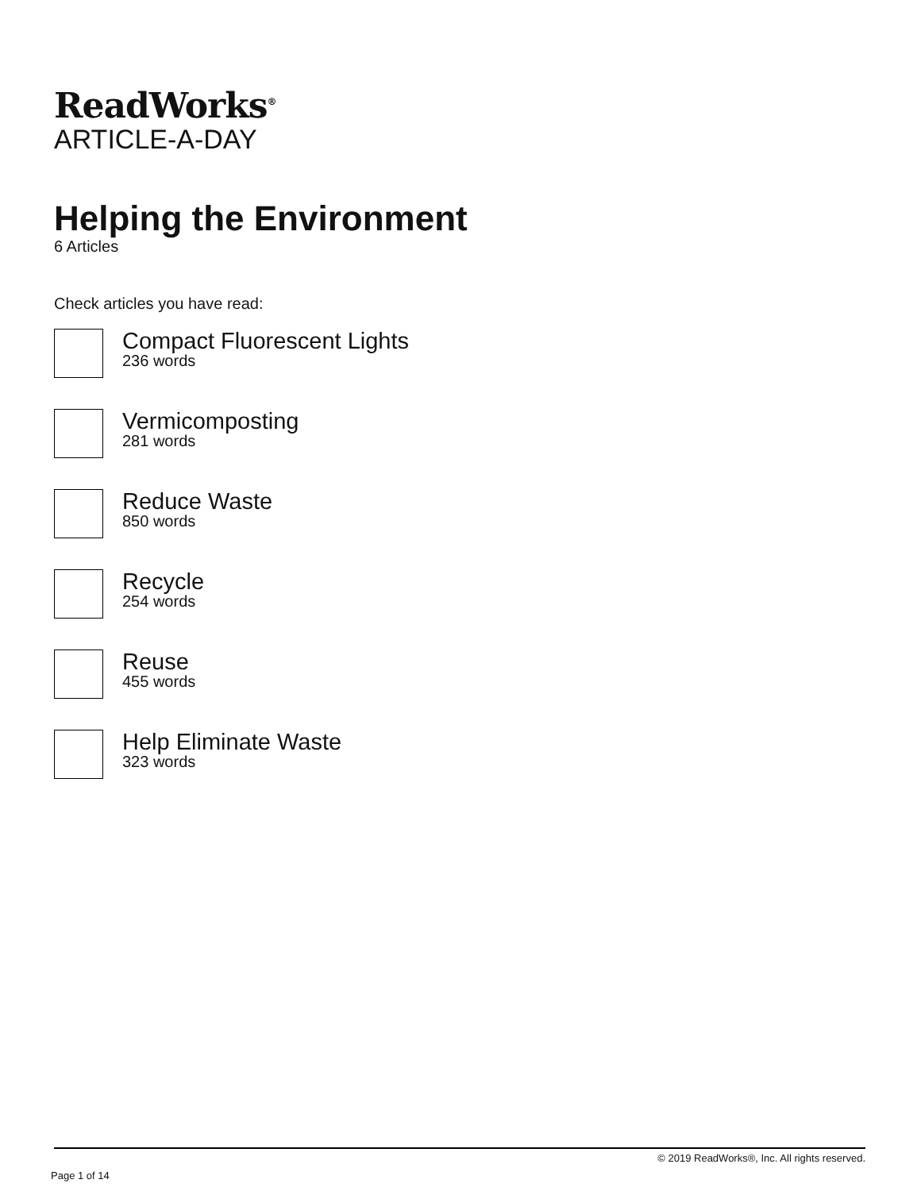ReadWorks<sup>®</sup>
ARTICLE-A-DAY
Helping the Environment
6 Articles
Check articles you have read:
Compact Fluorescent Lights
236 words
Vermicomposting
281 words
Reduce Waste
850 words
Recycle
254 words
Reuse
455 words
Help Eliminate Waste
323 words
© 2019 ReadWorks®, Inc. All rights reserved.
Page 1 of 14